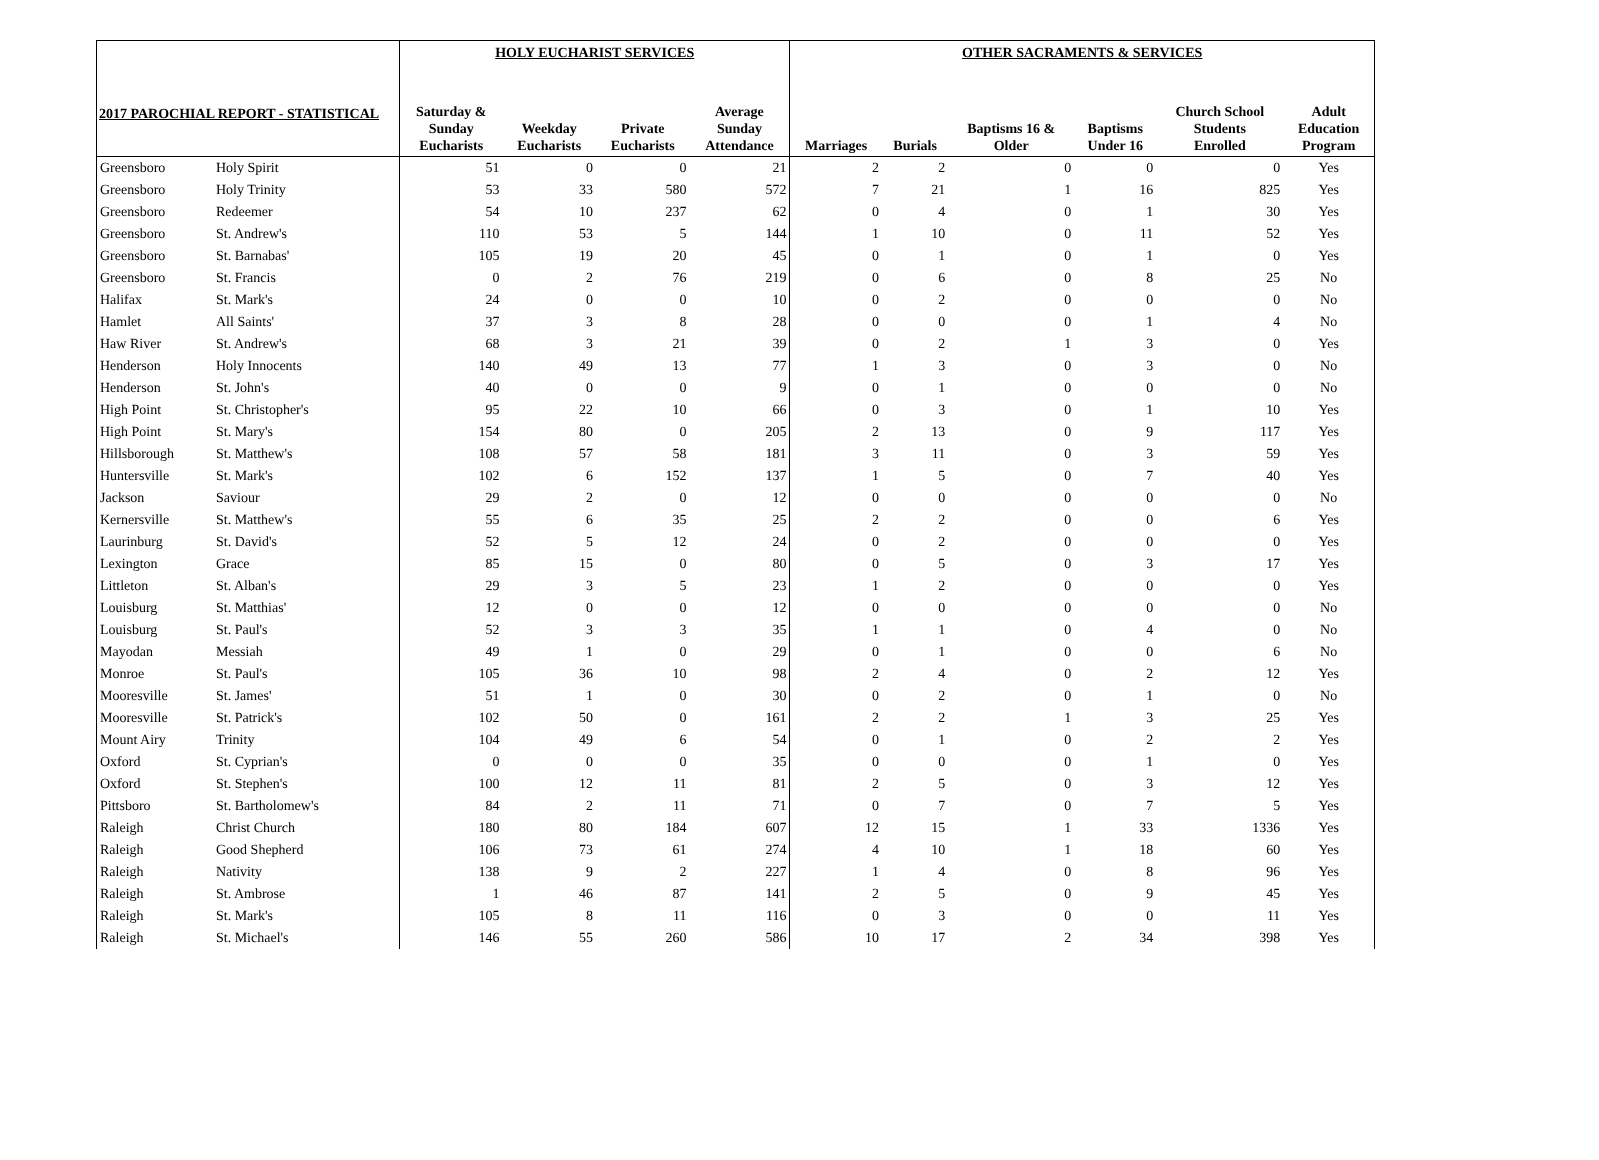2017 PAROCHIAL REPORT - STATISTICAL
| | | HOLY EUCHARIST SERVICES | | | | OTHER SACRAMENTS & SERVICES | | | | | |
| --- | --- | --- | --- | --- | --- | --- | --- | --- | --- | --- | --- |
| | | Saturday & Sunday Eucharists | Weekday Eucharists | Private Eucharists | Average Sunday Attendance | Marriages | Burials | Baptisms 16 & Older | Baptisms Under 16 | Church School Students Enrolled | Adult Education Program |
| Greensboro | Holy Spirit | 51 | 0 | 0 | 21 | 2 | 2 | 0 | 0 | 0 | Yes |
| Greensboro | Holy Trinity | 53 | 33 | 580 | 572 | 7 | 21 | 1 | 16 | 825 | Yes |
| Greensboro | Redeemer | 54 | 10 | 237 | 62 | 0 | 4 | 0 | 1 | 30 | Yes |
| Greensboro | St. Andrew's | 110 | 53 | 5 | 144 | 1 | 10 | 0 | 11 | 52 | Yes |
| Greensboro | St. Barnabas' | 105 | 19 | 20 | 45 | 0 | 1 | 0 | 1 | 0 | Yes |
| Greensboro | St. Francis | 0 | 2 | 76 | 219 | 0 | 6 | 0 | 8 | 25 | No |
| Halifax | St. Mark's | 24 | 0 | 0 | 10 | 0 | 2 | 0 | 0 | 0 | No |
| Hamlet | All Saints' | 37 | 3 | 8 | 28 | 0 | 0 | 0 | 1 | 4 | No |
| Haw River | St. Andrew's | 68 | 3 | 21 | 39 | 0 | 2 | 1 | 3 | 0 | Yes |
| Henderson | Holy Innocents | 140 | 49 | 13 | 77 | 1 | 3 | 0 | 3 | 0 | No |
| Henderson | St. John's | 40 | 0 | 0 | 9 | 0 | 1 | 0 | 0 | 0 | No |
| High Point | St. Christopher's | 95 | 22 | 10 | 66 | 0 | 3 | 0 | 1 | 10 | Yes |
| High Point | St. Mary's | 154 | 80 | 0 | 205 | 2 | 13 | 0 | 9 | 117 | Yes |
| Hillsborough | St. Matthew's | 108 | 57 | 58 | 181 | 3 | 11 | 0 | 3 | 59 | Yes |
| Huntersville | St. Mark's | 102 | 6 | 152 | 137 | 1 | 5 | 0 | 7 | 40 | Yes |
| Jackson | Saviour | 29 | 2 | 0 | 12 | 0 | 0 | 0 | 0 | 0 | No |
| Kernersville | St. Matthew's | 55 | 6 | 35 | 25 | 2 | 2 | 0 | 0 | 6 | Yes |
| Laurinburg | St. David's | 52 | 5 | 12 | 24 | 0 | 2 | 0 | 0 | 0 | Yes |
| Lexington | Grace | 85 | 15 | 0 | 80 | 0 | 5 | 0 | 3 | 17 | Yes |
| Littleton | St. Alban's | 29 | 3 | 5 | 23 | 1 | 2 | 0 | 0 | 0 | Yes |
| Louisburg | St. Matthias' | 12 | 0 | 0 | 12 | 0 | 0 | 0 | 0 | 0 | No |
| Louisburg | St. Paul's | 52 | 3 | 3 | 35 | 1 | 1 | 0 | 4 | 0 | No |
| Mayodan | Messiah | 49 | 1 | 0 | 29 | 0 | 1 | 0 | 0 | 6 | No |
| Monroe | St. Paul's | 105 | 36 | 10 | 98 | 2 | 4 | 0 | 2 | 12 | Yes |
| Mooresville | St. James' | 51 | 1 | 0 | 30 | 0 | 2 | 0 | 1 | 0 | No |
| Mooresville | St. Patrick's | 102 | 50 | 0 | 161 | 2 | 2 | 1 | 3 | 25 | Yes |
| Mount Airy | Trinity | 104 | 49 | 6 | 54 | 0 | 1 | 0 | 2 | 2 | Yes |
| Oxford | St. Cyprian's | 0 | 0 | 0 | 35 | 0 | 0 | 0 | 1 | 0 | Yes |
| Oxford | St. Stephen's | 100 | 12 | 11 | 81 | 2 | 5 | 0 | 3 | 12 | Yes |
| Pittsboro | St. Bartholomew's | 84 | 2 | 11 | 71 | 0 | 7 | 0 | 7 | 5 | Yes |
| Raleigh | Christ Church | 180 | 80 | 184 | 607 | 12 | 15 | 1 | 33 | 1336 | Yes |
| Raleigh | Good Shepherd | 106 | 73 | 61 | 274 | 4 | 10 | 1 | 18 | 60 | Yes |
| Raleigh | Nativity | 138 | 9 | 2 | 227 | 1 | 4 | 0 | 8 | 96 | Yes |
| Raleigh | St. Ambrose | 1 | 46 | 87 | 141 | 2 | 5 | 0 | 9 | 45 | Yes |
| Raleigh | St. Mark's | 105 | 8 | 11 | 116 | 0 | 3 | 0 | 0 | 11 | Yes |
| Raleigh | St. Michael's | 146 | 55 | 260 | 586 | 10 | 17 | 2 | 34 | 398 | Yes |